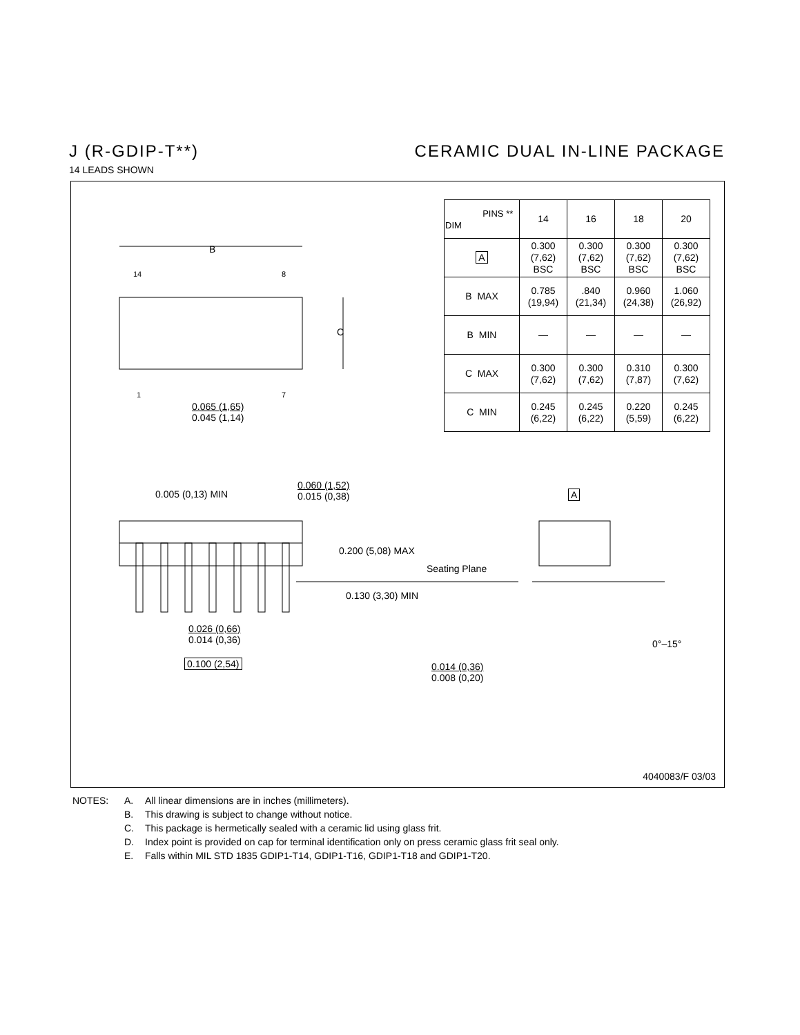J (R-GDIP-T**) CERAMIC DUAL IN-LINE PACKAGE
14 LEADS SHOWN
B
C
14 8
1 7
0.065 (1,65)
0.045 (1,14)
0.005 (0,13) MIN
0.060 (1,52)
0.015 (0,38)
0.200 (5,08) MAX
Seating Plane
0.130 (3,30) MIN
0.026 (0,66)
0.014 (0,36)
0.100 (2,54)
A
0°–15°
0.014 (0,36)
0.008 (0,20)
| PINS ** DIM | 14 | 16 | 18 | 20 |
| --- | --- | --- | --- | --- |
| A | 0.300 (7,62) BSC | 0.300 (7,62) BSC | 0.300 (7,62) BSC | 0.300 (7,62) BSC |
| B MAX | 0.785 (19,94) | .840 (21,34) | 0.960 (24,38) | 1.060 (26,92) |
| B MIN | — | — | — | — |
| C MAX | 0.300 (7,62) | 0.300 (7,62) | 0.310 (7,87) | 0.300 (7,62) |
| C MIN | 0.245 (6,22) | 0.245 (6,22) | 0.220 (5,59) | 0.245 (6,22) |
4040083/F 03/03
NOTES: A. All linear dimensions are in inches (millimeters).
B. This drawing is subject to change without notice.
C. This package is hermetically sealed with a ceramic lid using glass frit.
D. Index point is provided on cap for terminal identification only on press ceramic glass frit seal only.
E. Falls within MIL STD 1835 GDIP1-T14, GDIP1-T16, GDIP1-T18 and GDIP1-T20.